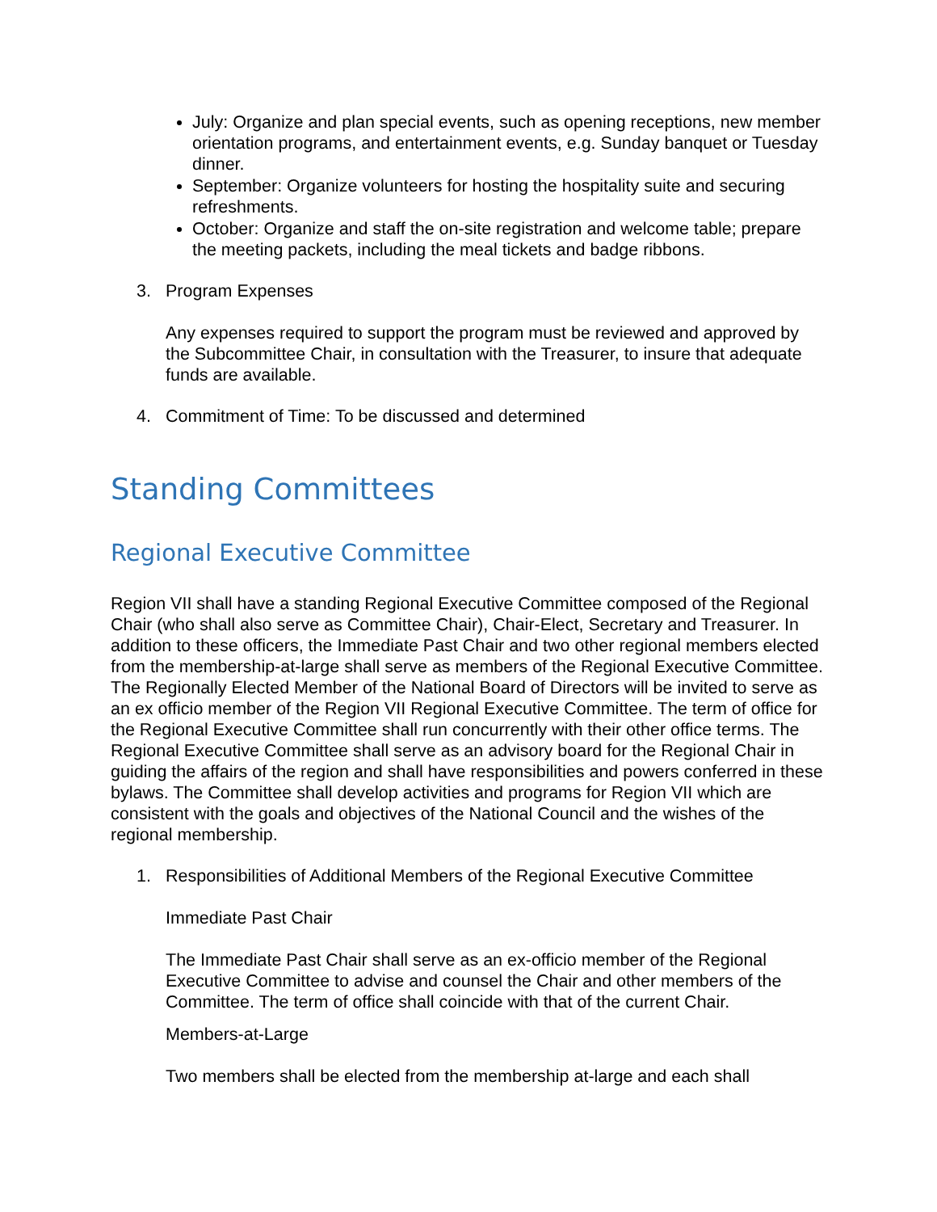July: Organize and plan special events, such as opening receptions, new member orientation programs, and entertainment events, e.g. Sunday banquet or Tuesday dinner.
September: Organize volunteers for hosting the hospitality suite and securing refreshments.
October: Organize and staff the on-site registration and welcome table; prepare the meeting packets, including the meal tickets and badge ribbons.
3. Program Expenses
Any expenses required to support the program must be reviewed and approved by the Subcommittee Chair, in consultation with the Treasurer, to insure that adequate funds are available.
4. Commitment of Time: To be discussed and determined
Standing Committees
Regional Executive Committee
Region VII shall have a standing Regional Executive Committee composed of the Regional Chair (who shall also serve as Committee Chair), Chair-Elect, Secretary and Treasurer. In addition to these officers, the Immediate Past Chair and two other regional members elected from the membership-at-large shall serve as members of the Regional Executive Committee. The Regionally Elected Member of the National Board of Directors will be invited to serve as an ex officio member of the Region VII Regional Executive Committee. The term of office for the Regional Executive Committee shall run concurrently with their other office terms. The Regional Executive Committee shall serve as an advisory board for the Regional Chair in guiding the affairs of the region and shall have responsibilities and powers conferred in these bylaws. The Committee shall develop activities and programs for Region VII which are consistent with the goals and objectives of the National Council and the wishes of the regional membership.
1. Responsibilities of Additional Members of the Regional Executive Committee
Immediate Past Chair
The Immediate Past Chair shall serve as an ex-officio member of the Regional Executive Committee to advise and counsel the Chair and other members of the Committee. The term of office shall coincide with that of the current Chair.
Members-at-Large
Two members shall be elected from the membership at-large and each shall